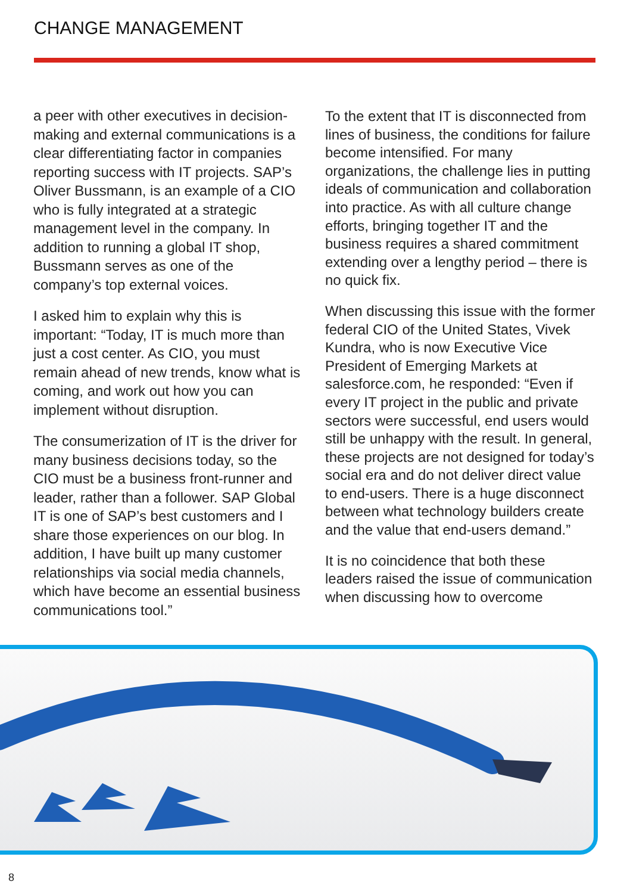CHANGE MANAGEMENT
a peer with other executives in decision-making and external communications is a clear differentiating factor in companies reporting success with IT projects. SAP’s Oliver Bussmann, is an example of a CIO who is fully integrated at a strategic management level in the company. In addition to running a global IT shop, Bussmann serves as one of the company’s top external voices.
I asked him to explain why this is important: “Today, IT is much more than just a cost center. As CIO, you must remain ahead of new trends, know what is coming, and work out how you can implement without disruption.
The consumerization of IT is the driver for many business decisions today, so the CIO must be a business front-runner and leader, rather than a follower. SAP Global IT is one of SAP’s best customers and I share those experiences on our blog. In addition, I have built up many customer relationships via social media channels, which have become an essential business communications tool.”
To the extent that IT is disconnected from lines of business, the conditions for failure become intensified. For many organizations, the challenge lies in putting ideals of communication and collaboration into practice. As with all culture change efforts, bringing together IT and the business requires a shared commitment extending over a lengthy period – there is no quick fix.
When discussing this issue with the former federal CIO of the United States, Vivek Kundra, who is now Executive Vice President of Emerging Markets at salesforce.com, he responded: “Even if every IT project in the public and private sectors were successful, end users would still be unhappy with the result. In general, these projects are not designed for today’s social era and do not deliver direct value to end-users. There is a huge disconnect between what technology builders create and the value that end-users demand.”
It is no coincidence that both these leaders raised the issue of communication when discussing how to overcome
8